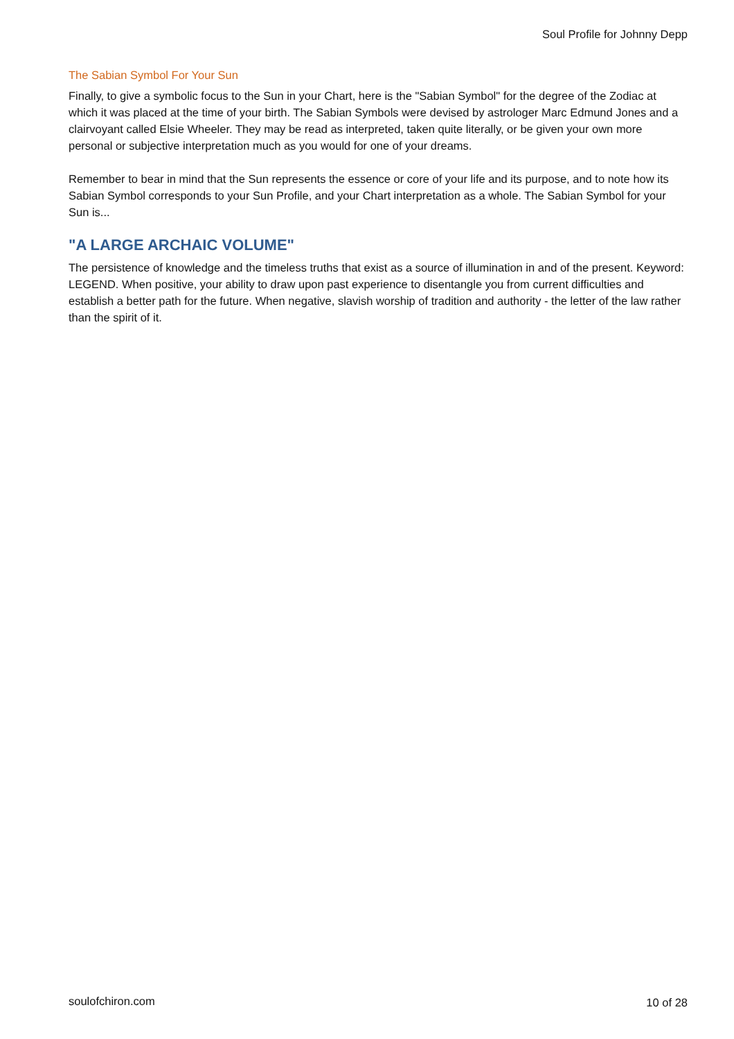Soul Profile for Johnny Depp
The Sabian Symbol For Your Sun
Finally, to give a symbolic focus to the Sun in your Chart, here is the "Sabian Symbol" for the degree of the Zodiac at which it was placed at the time of your birth. The Sabian Symbols were devised by astrologer Marc Edmund Jones and a clairvoyant called Elsie Wheeler. They may be read as interpreted, taken quite literally, or be given your own more personal or subjective interpretation much as you would for one of your dreams.
Remember to bear in mind that the Sun represents the essence or core of your life and its purpose, and to note how its Sabian Symbol corresponds to your Sun Profile, and your Chart interpretation as a whole. The Sabian Symbol for your Sun is...
"A LARGE ARCHAIC VOLUME"
The persistence of knowledge and the timeless truths that exist as a source of illumination in and of the present. Keyword: LEGEND. When positive, your ability to draw upon past experience to disentangle you from current difficulties and establish a better path for the future. When negative, slavish worship of tradition and authority - the letter of the law rather than the spirit of it.
soulofchiron.com 10 of 28